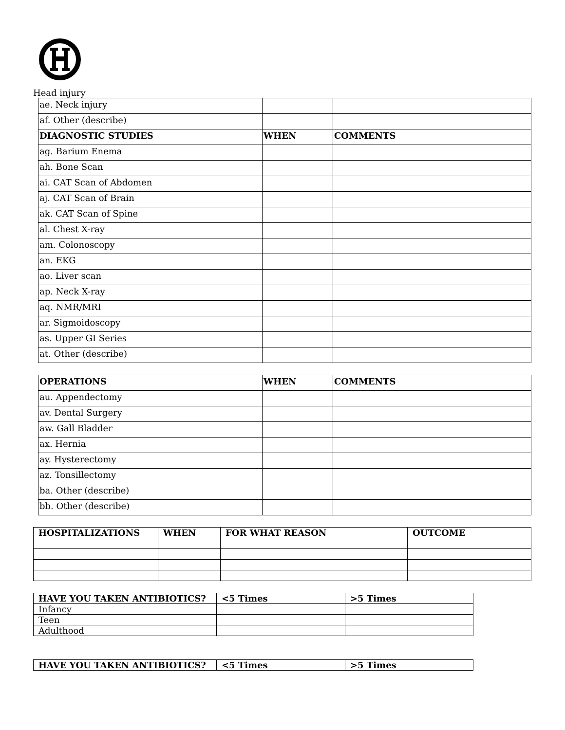Head injury
| ae. Neck injury | | |
| af. Other (describe) | | |
| DIAGNOSTIC STUDIES | WHEN | COMMENTS |
| ag. Barium Enema | | |
| ah. Bone Scan | | |
| ai. CAT Scan of Abdomen | | |
| aj. CAT Scan of Brain | | |
| ak. CAT Scan of Spine | | |
| al. Chest X-ray | | |
| am. Colonoscopy | | |
| an. EKG | | |
| ao. Liver scan | | |
| ap. Neck X-ray | | |
| aq. NMR/MRI | | |
| ar. Sigmoidoscopy | | |
| as. Upper GI Series | | |
| at. Other (describe) | | |
| OPERATIONS | WHEN | COMMENTS |
| --- | --- | --- |
| au. Appendectomy | | |
| av. Dental Surgery | | |
| aw. Gall Bladder | | |
| ax. Hernia | | |
| ay. Hysterectomy | | |
| az. Tonsillectomy | | |
| ba. Other (describe) | | |
| bb. Other (describe) | | |
| HOSPITALIZATIONS | WHEN | FOR WHAT REASON | OUTCOME |
| --- | --- | --- | --- |
| HAVE YOU TAKEN ANTIBIOTICS? | <5 Times | >5 Times |
| --- | --- | --- |
| Infancy | | |
| Teen | | |
| Adulthood | | |
| HAVE YOU TAKEN ANTIBIOTICS? | <5 Times | >5 Times |
| --- | --- | --- |